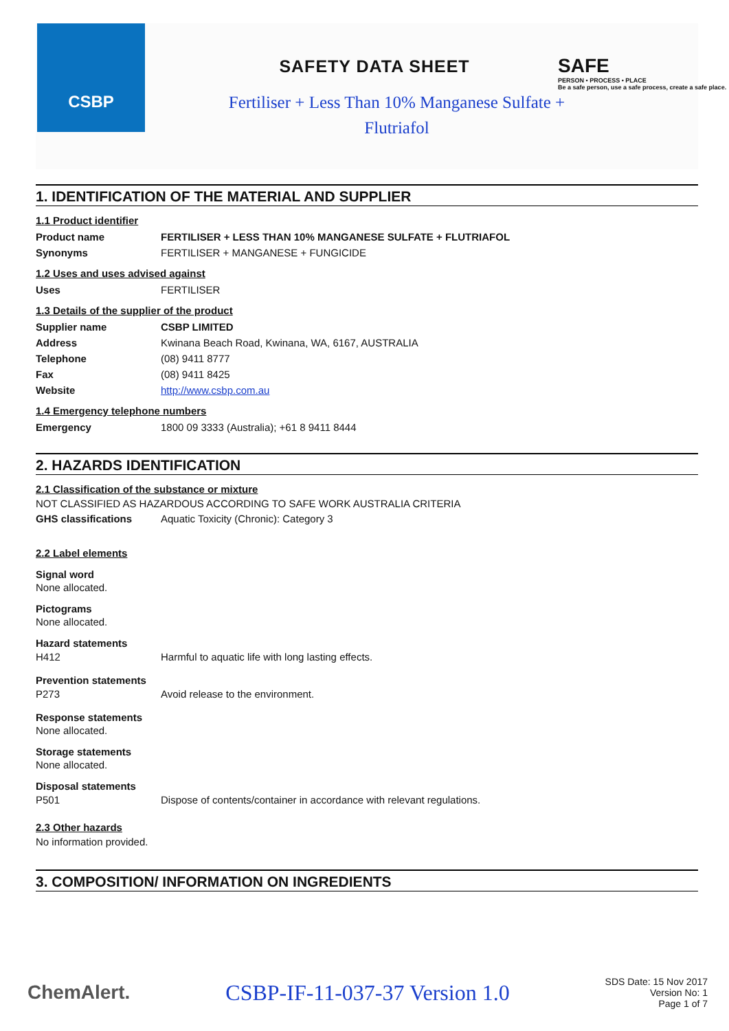CSBP
SAFETY DATA SHEET
SAFE
PERSON • PROCESS • PLACE
Be a safe person, use a safe process, create a safe place.
Fertiliser + Less Than 10% Manganese Sulfate + Flutriafol
1. IDENTIFICATION OF THE MATERIAL AND SUPPLIER
1.1 Product identifier
| Product name | FERTILISER + LESS THAN 10% MANGANESE SULFATE + FLUTRIAFOL |
| Synonyms | FERTILISER + MANGANESE + FUNGICIDE |
1.2 Uses and uses advised against
| Uses | FERTILISER |
1.3 Details of the supplier of the product
| Supplier name | CSBP LIMITED |
| Address | Kwinana Beach Road, Kwinana, WA, 6167, AUSTRALIA |
| Telephone | (08) 9411 8777 |
| Fax | (08) 9411 8425 |
| Website | http://www.csbp.com.au |
1.4 Emergency telephone numbers
| Emergency | 1800 09 3333 (Australia); +61 8 9411 8444 |
2. HAZARDS IDENTIFICATION
2.1 Classification of the substance or mixture
NOT CLASSIFIED AS HAZARDOUS ACCORDING TO SAFE WORK AUSTRALIA CRITERIA
| GHS classifications | Aquatic Toxicity (Chronic): Category 3 |
2.2 Label elements
Signal word
None allocated.
Pictograms
None allocated.
Hazard statements
| H412 | Harmful to aquatic life with long lasting effects. |
Prevention statements
| P273 | Avoid release to the environment. |
Response statements
None allocated.
Storage statements
None allocated.
Disposal statements
| P501 | Dispose of contents/container in accordance with relevant regulations. |
2.3 Other hazards
No information provided.
3. COMPOSITION/ INFORMATION ON INGREDIENTS
ChemAlert. CSBP-IF-11-037-37 Version 1.0 SDS Date: 15 Nov 2017
Version No: 1
Page 1 of 7